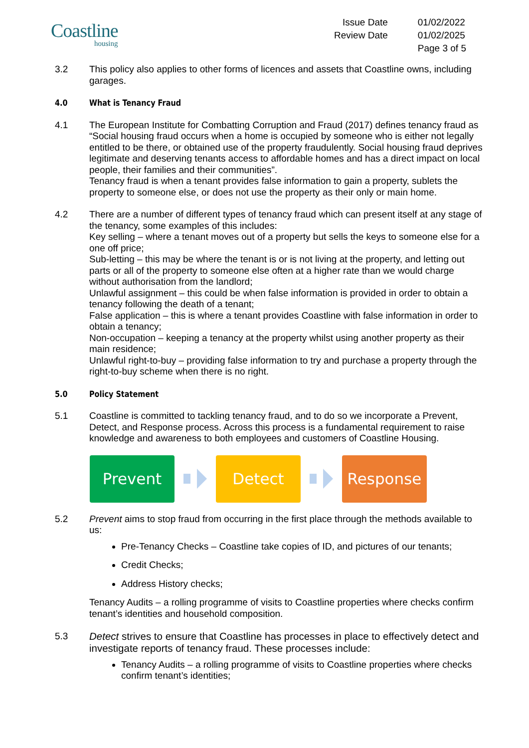Coastline
housing
Issue Date
01/02/2022
Review Date
01/02/2025
Page 3 of 5
3.2 This policy also applies to other forms of licences and assets that Coastline owns, including garages.
4.0 What is Tenancy Fraud
4.1 The European Institute for Combatting Corruption and Fraud (2017) defines tenancy fraud as “Social housing fraud occurs when a home is occupied by someone who is either not legally entitled to be there, or obtained use of the property fraudulently. Social housing fraud deprives legitimate and deserving tenants access to affordable homes and has a direct impact on local people, their families and their communities”.
Tenancy fraud is when a tenant provides false information to gain a property, sublets the property to someone else, or does not use the property as their only or main home.
4.2 There are a number of different types of tenancy fraud which can present itself at any stage of the tenancy, some examples of this includes:
Key selling – where a tenant moves out of a property but sells the keys to someone else for a one off price;
Sub-letting – this may be where the tenant is or is not living at the property, and letting out parts or all of the property to someone else often at a higher rate than we would charge without authorisation from the landlord;
Unlawful assignment – this could be when false information is provided in order to obtain a tenancy following the death of a tenant;
False application – this is where a tenant provides Coastline with false information in order to obtain a tenancy;
Non-occupation – keeping a tenancy at the property whilst using another property as their main residence;
Unlawful right-to-buy – providing false information to try and purchase a property through the right-to-buy scheme when there is no right.
5.0 Policy Statement
5.1 Coastline is committed to tackling tenancy fraud, and to do so we incorporate a Prevent, Detect, and Response process. Across this process is a fundamental requirement to raise knowledge and awareness to both employees and customers of Coastline Housing.
Prevent Detect Response
5.2 Prevent aims to stop fraud from occurring in the first place through the methods available to us:
Pre-Tenancy Checks – Coastline take copies of ID, and pictures of our tenants;
Credit Checks;
Address History checks;
Tenancy Audits – a rolling programme of visits to Coastline properties where checks confirm tenant’s identities and household composition.
5.3 Detect strives to ensure that Coastline has processes in place to effectively detect and investigate reports of tenancy fraud. These processes include:
Tenancy Audits – a rolling programme of visits to Coastline properties where checks confirm tenant’s identities;